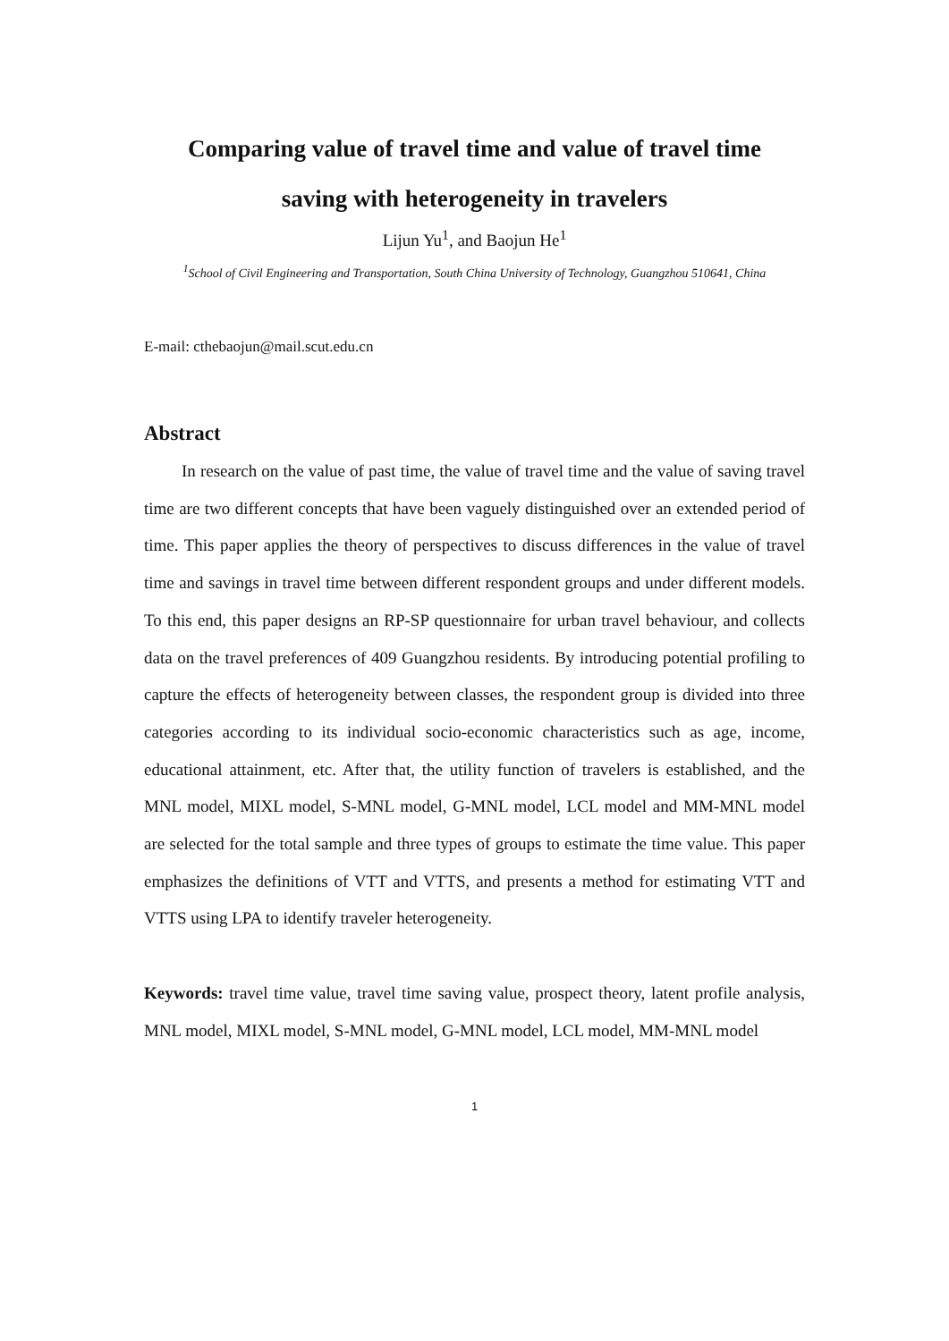Comparing value of travel time and value of travel time
saving with heterogeneity in travelers
Lijun Yu<sup>1</sup>, and Baojun He<sup>1</sup>
<sup>1</sup> School of Civil Engineering and Transportation, South China University of Technology, Guangzhou 510641, China
E-mail: cthebaojun@mail.scut.edu.cn
Abstract
In research on the value of past time, the value of travel time and the value of saving travel time are two different concepts that have been vaguely distinguished over an extended period of time. This paper applies the theory of perspectives to discuss differences in the value of travel time and savings in travel time between different respondent groups and under different models. To this end, this paper designs an RP-SP questionnaire for urban travel behaviour, and collects data on the travel preferences of 409 Guangzhou residents. By introducing potential profiling to capture the effects of heterogeneity between classes, the respondent group is divided into three categories according to its individual socio-economic characteristics such as age, income, educational attainment, etc. After that, the utility function of travelers is established, and the MNL model, MIXL model, S-MNL model, G-MNL model, LCL model and MM-MNL model are selected for the total sample and three types of groups to estimate the time value. This paper emphasizes the definitions of VTT and VTTS, and presents a method for estimating VTT and VTTS using LPA to identify traveler heterogeneity.
Keywords: travel time value, travel time saving value, prospect theory, latent profile analysis, MNL model, MIXL model, S-MNL model, G-MNL model, LCL model, MM-MNL model
1